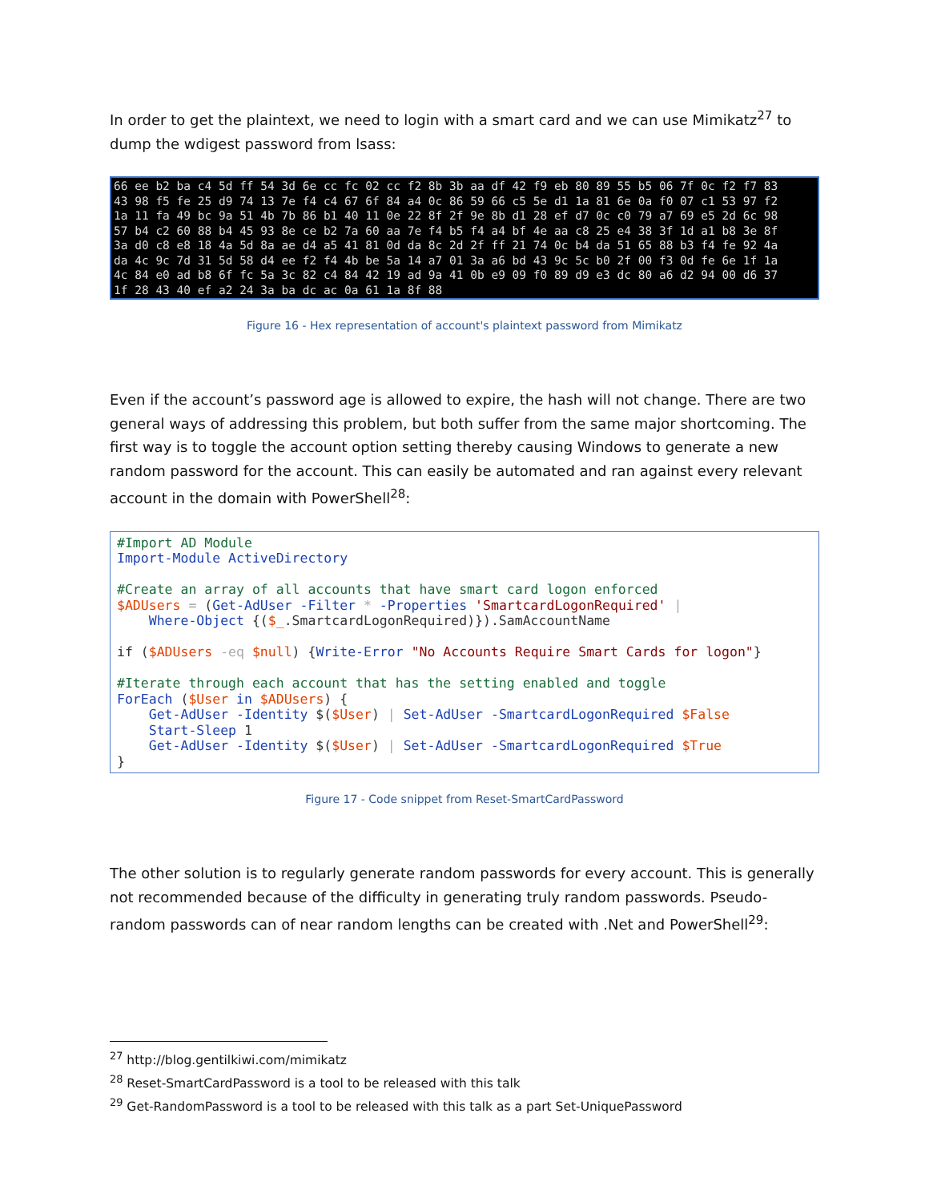In order to get the plaintext, we need to login with a smart card and we can use Mimikatz<sup>27</sup> to dump the wdigest password from lsass:
66 ee b2 ba c4 5d ff 54 3d 6e cc fc 02 cc f2 8b 3b aa df 42 f9 eb 80 89 55 b5 06 7f 0c f2 f7 83 43 98 f5 fe 25 d9 74 13 7e f4 c4 67 6f 84 a4 0c 86 59 66 c5 5e d1 1a 81 6e 0a f0 07 c1 53 97 f2 1a 11 fa 49 bc 9a 51 4b 7b 86 b1 40 11 0e 22 8f 2f 9e 8b d1 28 ef d7 0c c0 79 a7 69 e5 2d 6c 98 57 b4 c2 60 88 b4 45 93 8e ce b2 7a 60 aa 7e f4 b5 f4 a4 bf 4e aa c8 25 e4 38 3f 1d a1 b8 3e 8f 3a d0 c8 e8 18 4a 5d 8a ae d4 a5 41 81 0d da 8c 2d 2f ff 21 74 0c b4 da 51 65 88 b3 f4 fe 92 4a da 4c 9c 7d 31 5d 58 d4 ee f2 f4 4b be 5a 14 a7 01 3a a6 bd 43 9c 5c b0 2f 00 f3 0d fe 6e 1f 1a 4c 84 e0 ad b8 6f fc 5a 3c 82 c4 84 42 19 ad 9a 41 0b e9 09 f0 89 d9 e3 dc 80 a6 d2 94 00 d6 37 1f 28 43 40 ef a2 24 3a ba dc ac 0a 61 1a 8f 88
Figure 16 - Hex representation of account's plaintext password from Mimikatz
Even if the account’s password age is allowed to expire, the hash will not change. There are two general ways of addressing this problem, but both suffer from the same major shortcoming. The first way is to toggle the account option setting thereby causing Windows to generate a new random password for the account. This can easily be automated and ran against every relevant account in the domain with PowerShell<sup>28</sup>:
#Import AD Module Import-Module ActiveDirectory #Create an array of all accounts that have smart card logon enforced $ADUsers = (Get-AdUser -Filter * -Properties 'SmartcardLogonRequired' | Where-Object {($_.SmartcardLogonRequired)}).SamAccountName if ($ADUsers -eq $null) {Write-Error "No Accounts Require Smart Cards for logon"} #Iterate through each account that has the setting enabled and toggle ForEach ($User in $ADUsers) { Get-AdUser -Identity $($User) | Set-AdUser -SmartcardLogonRequired $False Start-Sleep 1 Get-AdUser -Identity $($User) | Set-AdUser -SmartcardLogonRequired $True }
Figure 17 - Code snippet from Reset-SmartCardPassword
The other solution is to regularly generate random passwords for every account. This is generally not recommended because of the difficulty in generating truly random passwords. Pseudo-random passwords can of near random lengths can be created with .Net and PowerShell<sup>29</sup>:
<sup>27</sup> http://blog.gentilkiwi.com/mimikatz
<sup>28</sup> Reset-SmartCardPassword is a tool to be released with this talk
<sup>29</sup> Get-RandomPassword is a tool to be released with this talk as a part Set-UniquePassword